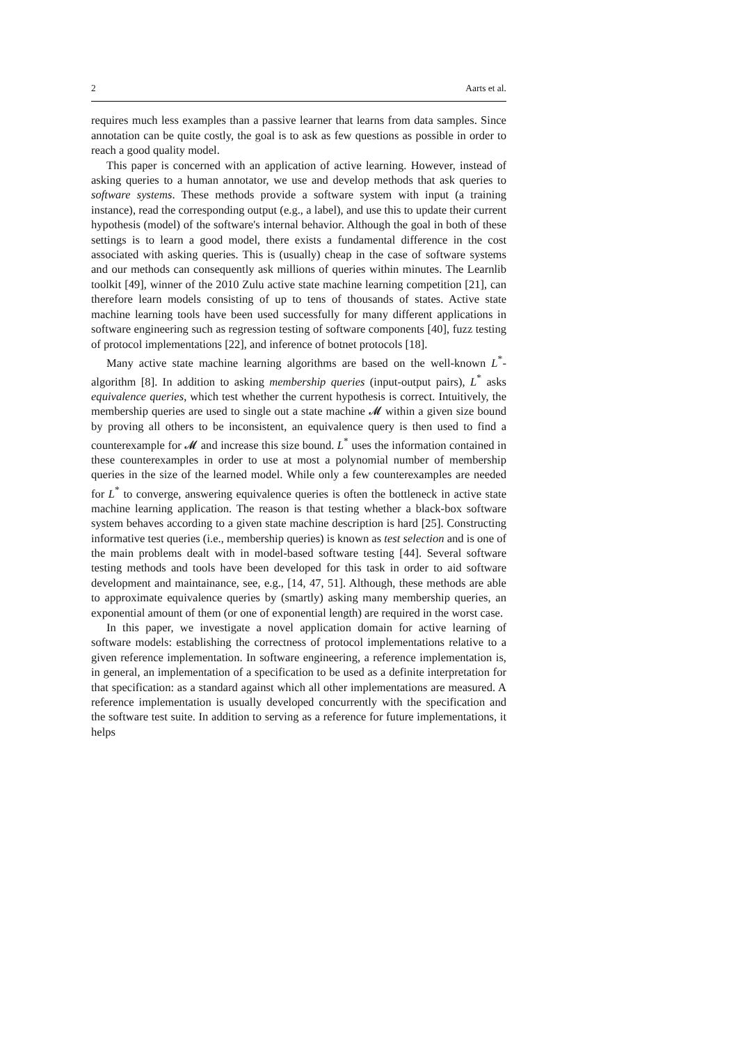2 Aarts et al.
requires much less examples than a passive learner that learns from data samples. Since annotation can be quite costly, the goal is to ask as few questions as possible in order to reach a good quality model.
This paper is concerned with an application of active learning. However, instead of asking queries to a human annotator, we use and develop methods that ask queries to software systems. These methods provide a software system with input (a training instance), read the corresponding output (e.g., a label), and use this to update their current hypothesis (model) of the software's internal behavior. Although the goal in both of these settings is to learn a good model, there exists a fundamental difference in the cost associated with asking queries. This is (usually) cheap in the case of software systems and our methods can consequently ask millions of queries within minutes. The Learnlib toolkit [49], winner of the 2010 Zulu active state machine learning competition [21], can therefore learn models consisting of up to tens of thousands of states. Active state machine learning tools have been used successfully for many different applications in software engineering such as regression testing of software components [40], fuzz testing of protocol implementations [22], and inference of botnet protocols [18].
Many active state machine learning algorithms are based on the well-known L<sup>*</sup>-algorithm [8]. In addition to asking membership queries (input-output pairs), L<sup>*</sup> asks equivalence queries, which test whether the current hypothesis is correct. Intuitively, the membership queries are used to single out a state machine 𝓜 within a given size bound by proving all others to be inconsistent, an equivalence query is then used to find a counterexample for 𝓜 and increase this size bound. L<sup>*</sup> uses the information contained in these counterexamples in order to use at most a polynomial number of membership queries in the size of the learned model. While only a few counterexamples are needed for L<sup>*</sup> to converge, answering equivalence queries is often the bottleneck in active state machine learning application. The reason is that testing whether a black-box software system behaves according to a given state machine description is hard [25]. Constructing informative test queries (i.e., membership queries) is known as test selection and is one of the main problems dealt with in model-based software testing [44]. Several software testing methods and tools have been developed for this task in order to aid software development and maintainance, see, e.g., [14, 47, 51]. Although, these methods are able to approximate equivalence queries by (smartly) asking many membership queries, an exponential amount of them (or one of exponential length) are required in the worst case.
In this paper, we investigate a novel application domain for active learning of software models: establishing the correctness of protocol implementations relative to a given reference implementation. In software engineering, a reference implementation is, in general, an implementation of a specification to be used as a definite interpretation for that specification: as a standard against which all other implementations are measured. A reference implementation is usually developed concurrently with the specification and the software test suite. In addition to serving as a reference for future implementations, it helps